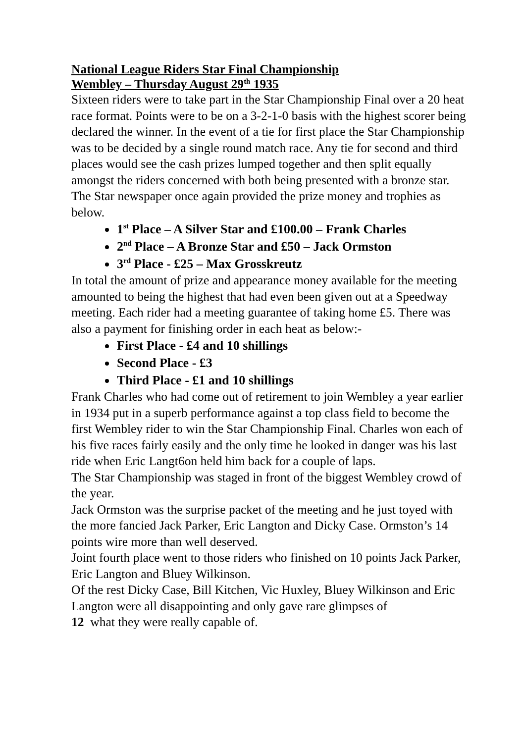National League Riders Star Final Championship
Wembley – Thursday August 29<sup>th</sup> 1935
Sixteen riders were to take part in the Star Championship Final over a 20 heat race format. Points were to be on a 3-2-1-0 basis with the highest scorer being declared the winner. In the event of a tie for first place the Star Championship was to be decided by a single round match race. Any tie for second and third places would see the cash prizes lumped together and then split equally amongst the riders concerned with both being presented with a bronze star.
The Star newspaper once again provided the prize money and trophies as below.
1<sup>st</sup> Place – A Silver Star and £100.00 – Frank Charles
2<sup>nd</sup> Place – A Bronze Star and £50 – Jack Ormston
3<sup>rd</sup> Place - £25 – Max Grosskreutz
In total the amount of prize and appearance money available for the meeting amounted to being the highest that had even been given out at a Speedway meeting. Each rider had a meeting guarantee of taking home £5. There was also a payment for finishing order in each heat as below:-
First Place - £4 and 10 shillings
Second Place - £3
Third Place - £1 and 10 shillings
Frank Charles who had come out of retirement to join Wembley a year earlier in 1934 put in a superb performance against a top class field to become the first Wembley rider to win the Star Championship Final. Charles won each of his five races fairly easily and the only time he looked in danger was his last ride when Eric Langt6on held him back for a couple of laps.
The Star Championship was staged in front of the biggest Wembley crowd of the year.
Jack Ormston was the surprise packet of the meeting and he just toyed with the more fancied Jack Parker, Eric Langton and Dicky Case. Ormston’s 14 points wire more than well deserved.
Joint fourth place went to those riders who finished on 10 points Jack Parker, Eric Langton and Bluey Wilkinson.
Of the rest Dicky Case, Bill Kitchen, Vic Huxley, Bluey Wilkinson and Eric Langton were all disappointing and only gave rare glimpses of
12 what they were really capable of.